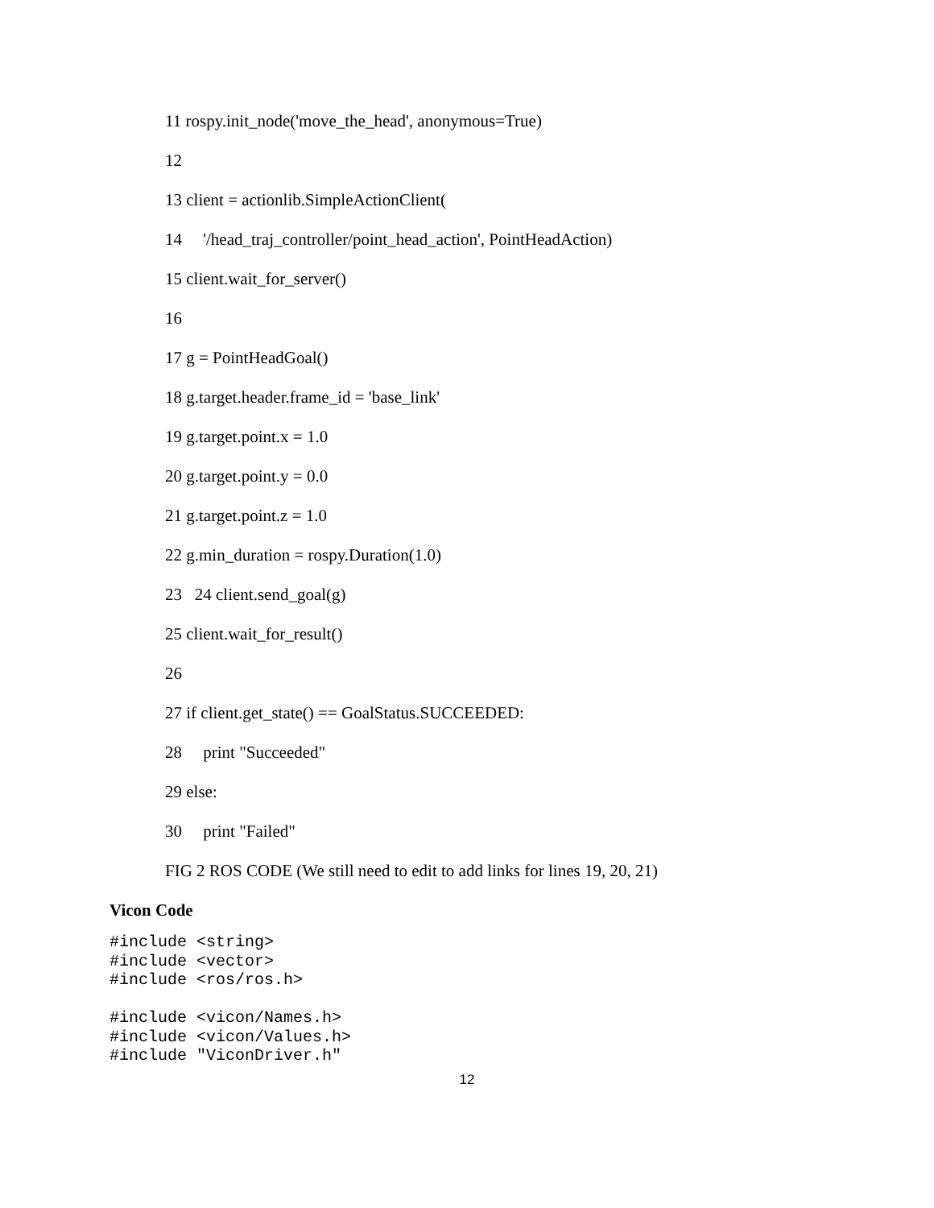11 rospy.init_node('move_the_head', anonymous=True)
12
13 client = actionlib.SimpleActionClient(
14 '/head_traj_controller/point_head_action', PointHeadAction)
15 client.wait_for_server()
16
17 g = PointHeadGoal()
18 g.target.header.frame_id = 'base_link'
19 g.target.point.x = 1.0
20 g.target.point.y = 0.0
21 g.target.point.z = 1.0
22 g.min_duration = rospy.Duration(1.0)
23 24 client.send_goal(g)
25 client.wait_for_result()
26
27 if client.get_state() == GoalStatus.SUCCEEDED:
28 print "Succeeded"
29 else:
30 print "Failed"
FIG 2 ROS CODE (We still need to edit to add links for lines 19, 20, 21)
Vicon Code
#include <string>
#include <vector>
#include <ros/ros.h>

#include <vicon/Names.h>
#include <vicon/Values.h>
#include "ViconDriver.h"
12